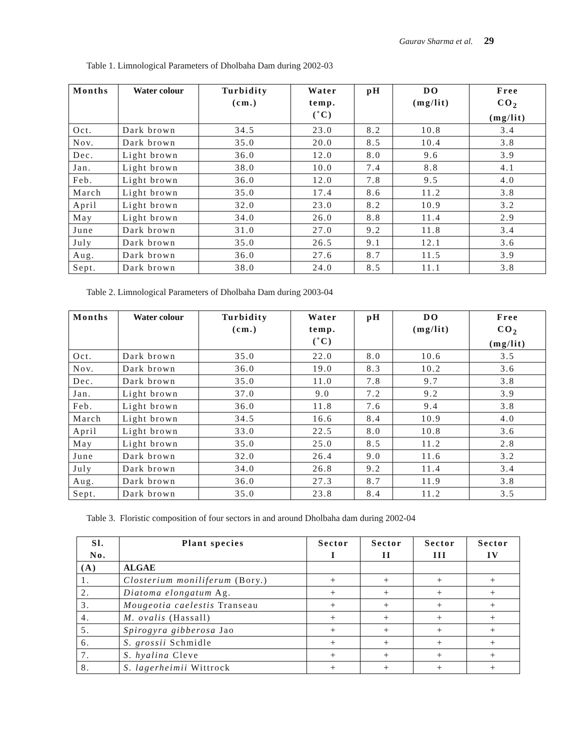Gaurav Sharma et al. 29
Table 1. Limnological Parameters of Dholbaha Dam during 2002-03
| Months | Water colour | Turbidity (cm.) | Water temp. (˚C) | pH | DO (mg/lit) | Free CO<sub>2</sub> (mg/lit) |
| --- | --- | --- | --- | --- | --- | --- |
| Oct. | Dark brown | 34.5 | 23.0 | 8.2 | 10.8 | 3.4 |
| Nov. | Dark brown | 35.0 | 20.0 | 8.5 | 10.4 | 3.8 |
| Dec. | Light brown | 36.0 | 12.0 | 8.0 | 9.6 | 3.9 |
| Jan. | Light brown | 38.0 | 10.0 | 7.4 | 8.8 | 4.1 |
| Feb. | Light brown | 36.0 | 12.0 | 7.8 | 9.5 | 4.0 |
| March | Light brown | 35.0 | 17.4 | 8.6 | 11.2 | 3.8 |
| April | Light brown | 32.0 | 23.0 | 8.2 | 10.9 | 3.2 |
| May | Light brown | 34.0 | 26.0 | 8.8 | 11.4 | 2.9 |
| June | Dark brown | 31.0 | 27.0 | 9.2 | 11.8 | 3.4 |
| July | Dark brown | 35.0 | 26.5 | 9.1 | 12.1 | 3.6 |
| Aug. | Dark brown | 36.0 | 27.6 | 8.7 | 11.5 | 3.9 |
| Sept. | Dark brown | 38.0 | 24.0 | 8.5 | 11.1 | 3.8 |
Table 2. Limnological Parameters of Dholbaha Dam during 2003-04
| Months | Water colour | Turbidity (cm.) | Water temp. (˚C) | pH | DO (mg/lit) | Free CO<sub>2</sub> (mg/lit) |
| --- | --- | --- | --- | --- | --- | --- |
| Oct. | Dark brown | 35.0 | 22.0 | 8.0 | 10.6 | 3.5 |
| Nov. | Dark brown | 36.0 | 19.0 | 8.3 | 10.2 | 3.6 |
| Dec. | Dark brown | 35.0 | 11.0 | 7.8 | 9.7 | 3.8 |
| Jan. | Light brown | 37.0 | 9.0 | 7.2 | 9.2 | 3.9 |
| Feb. | Light brown | 36.0 | 11.8 | 7.6 | 9.4 | 3.8 |
| March | Light brown | 34.5 | 16.6 | 8.4 | 10.9 | 4.0 |
| April | Light brown | 33.0 | 22.5 | 8.0 | 10.8 | 3.6 |
| May | Light brown | 35.0 | 25.0 | 8.5 | 11.2 | 2.8 |
| June | Dark brown | 32.0 | 26.4 | 9.0 | 11.6 | 3.2 |
| July | Dark brown | 34.0 | 26.8 | 9.2 | 11.4 | 3.4 |
| Aug. | Dark brown | 36.0 | 27.3 | 8.7 | 11.9 | 3.8 |
| Sept. | Dark brown | 35.0 | 23.8 | 8.4 | 11.2 | 3.5 |
Table 3. Floristic composition of four sectors in and around Dholbaha dam during 2002-04
| Sl. No. | Plant species | Sector I | Sector II | Sector III | Sector IV |
| --- | --- | --- | --- | --- | --- |
| (A) | ALGAE | | | | |
| 1. | Closterium moniliferum (Bory.) | + | + | + | + |
| 2. | Diatoma elongatum Ag. | + | + | + | + |
| 3. | Mougeotia caelestis Transeau | + | + | + | + |
| 4. | M. ovalis (Hassall) | + | + | + | + |
| 5. | Spirogyra gibberosa Jao | + | + | + | + |
| 6. | S. grossii Schmidle | + | + | + | + |
| 7. | S. hyalina Cleve | + | + | + | + |
| 8. | S. lagerheimii Wittrock | + | + | + | + |